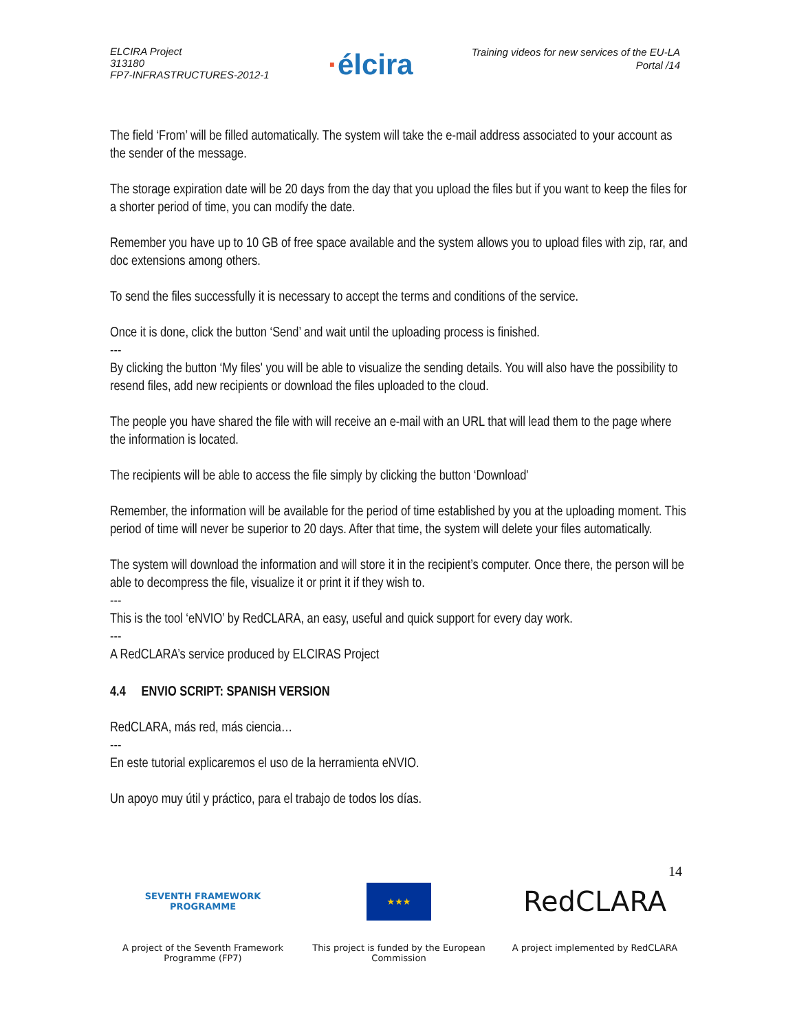ELCIRA Project
313180
FP7-INFRASTRUCTURES-2012-1
·élcira
Training videos for new services of the EU-LA
Portal /14
The field ‘From’ will be filled automatically. The system will take the e-mail address associated to your account as the sender of the message.
The storage expiration date will be 20 days from the day that you upload the files but if you want to keep the files for a shorter period of time, you can modify the date.
Remember you have up to 10 GB of free space available and the system allows you to upload files with zip, rar, and doc extensions among others.
To send the files successfully it is necessary to accept the terms and conditions of the service.
Once it is done, click the button ‘Send’ and wait until the uploading process is finished.
---
By clicking the button ‘My files' you will be able to visualize the sending details. You will also have the possibility to resend files, add new recipients or download the files uploaded to the cloud.
The people you have shared the file with will receive an e-mail with an URL that will lead them to the page where the information is located.
The recipients will be able to access the file simply by clicking the button ‘Download'
Remember, the information will be available for the period of time established by you at the uploading moment. This period of time will never be superior to 20 days. After that time, the system will delete your files automatically.
The system will download the information and will store it in the recipient’s computer. Once there, the person will be able to decompress the file, visualize it or print it if they wish to.
---
This is the tool ‘eNVIO’ by RedCLARA, an easy, useful and quick support for every day work.
---
A RedCLARA’s service produced by ELCIRAS Project
4.4 ENVIO SCRIPT: SPANISH VERSION
RedCLARA, más red, más ciencia…
---
En este tutorial explicaremos el uso de la herramienta eNVIO.
Un apoyo muy útil y práctico, para el trabajo de todos los días.
14
SEVENTH FRAMEWORK
PROGRAMME
A project of the Seventh Framework Programme (FP7)
★★★
This project is funded by the European Commission
RedCLARA
A project implemented by RedCLARA